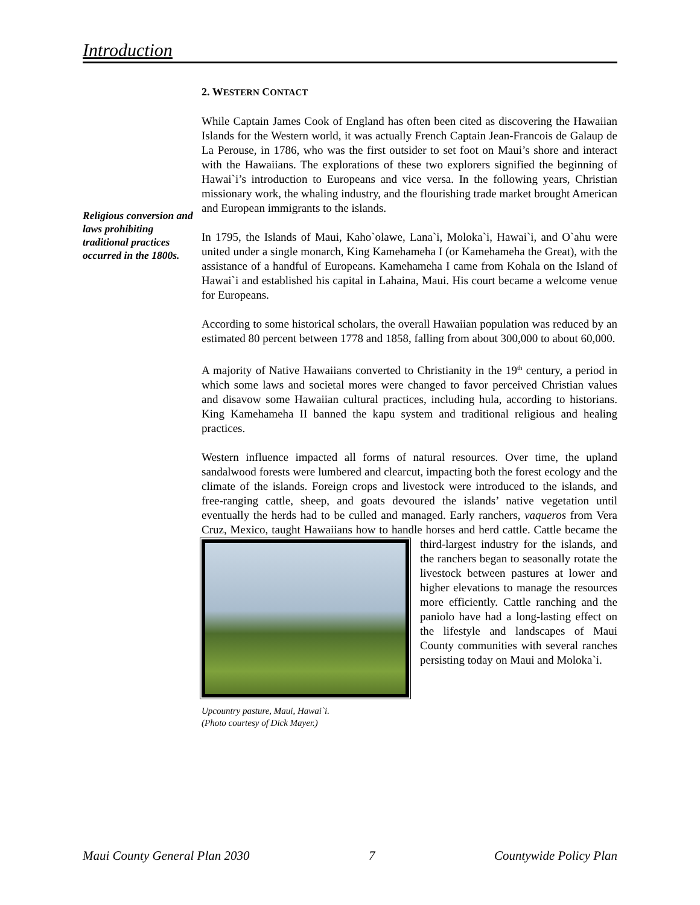Introduction
Religious conversion and laws prohibiting traditional practices occurred in the 1800s.
2. WESTERN CONTACT
While Captain James Cook of England has often been cited as discovering the Hawaiian Islands for the Western world, it was actually French Captain Jean-Francois de Galaup de La Perouse, in 1786, who was the first outsider to set foot on Maui’s shore and interact with the Hawaiians. The explorations of these two explorers signified the beginning of Hawai`i’s introduction to Europeans and vice versa. In the following years, Christian missionary work, the whaling industry, and the flourishing trade market brought American and European immigrants to the islands.
In 1795, the Islands of Maui, Kaho`olawe, Lana`i, Moloka`i, Hawai`i, and O`ahu were united under a single monarch, King Kamehameha I (or Kamehameha the Great), with the assistance of a handful of Europeans. Kamehameha I came from Kohala on the Island of Hawai`i and established his capital in Lahaina, Maui. His court became a welcome venue for Europeans.
According to some historical scholars, the overall Hawaiian population was reduced by an estimated 80 percent between 1778 and 1858, falling from about 300,000 to about 60,000.
A majority of Native Hawaiians converted to Christianity in the 19<sup>th</sup> century, a period in which some laws and societal mores were changed to favor perceived Christian values and disavow some Hawaiian cultural practices, including hula, according to historians. King Kamehameha II banned the kapu system and traditional religious and healing practices.
Western influence impacted all forms of natural resources. Over time, the upland sandalwood forests were lumbered and clearcut, impacting both the forest ecology and the climate of the islands. Foreign crops and livestock were introduced to the islands, and free-ranging cattle, sheep, and goats devoured the islands’ native vegetation until eventually the herds had to be culled and managed. Early ranchers, vaqueros from Vera Cruz, Mexico, taught Hawaiians how to handle Upcountry pasture, Maui, Hawai`i.
(Photo courtesy of Dick Mayer.) horses and herd cattle. Cattle became the third-largest industry for the islands, and the ranchers began to seasonally rotate the livestock between pastures at lower and higher elevations to manage the resources more efficiently. Cattle ranching and the paniolo have had a long-lasting effect on the lifestyle and landscapes of Maui County communities with several ranches persisting today on Maui and Moloka`i.
Maui County General Plan 2030 7 Countywide Policy Plan